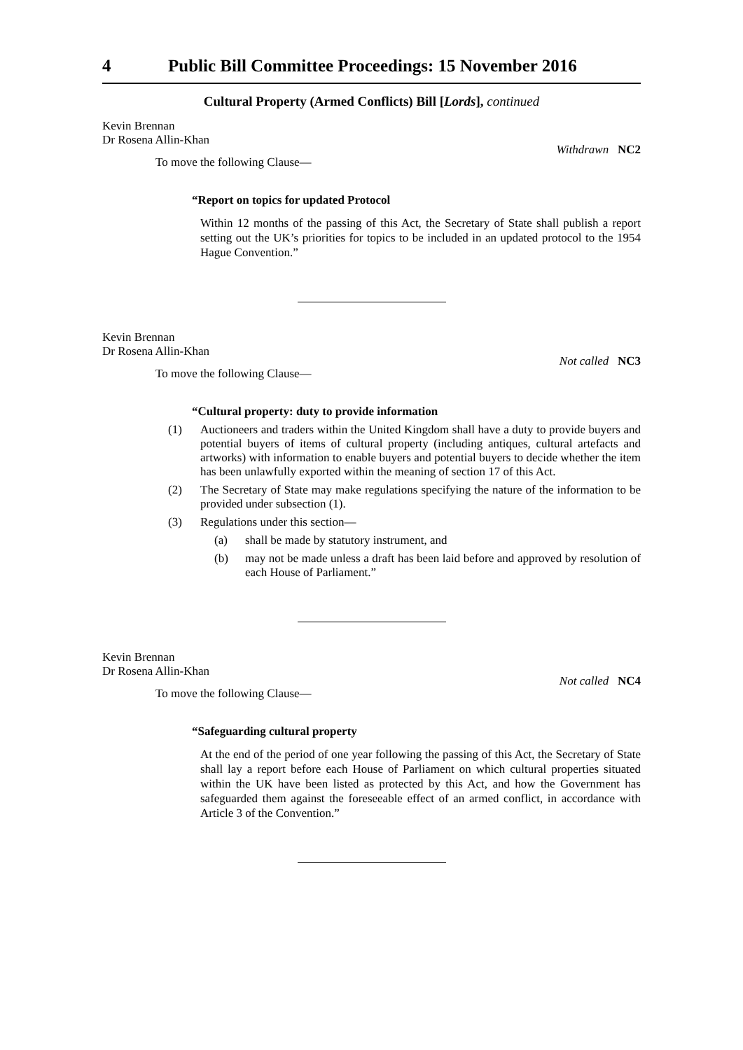4 Public Bill Committee Proceedings: 15 November 2016
Cultural Property (Armed Conflicts) Bill [Lords], continued
Kevin Brennan
Dr Rosena Allin-Khan
Withdrawn NC2
To move the following Clause—
“Report on topics for updated Protocol
Within 12 months of the passing of this Act, the Secretary of State shall publish a report setting out the UK’s priorities for topics to be included in an updated protocol to the 1954 Hague Convention.”
Kevin Brennan
Dr Rosena Allin-Khan
Not called NC3
To move the following Clause—
“Cultural property: duty to provide information
(1) Auctioneers and traders within the United Kingdom shall have a duty to provide buyers and potential buyers of items of cultural property (including antiques, cultural artefacts and artworks) with information to enable buyers and potential buyers to decide whether the item has been unlawfully exported within the meaning of section 17 of this Act.
(2) The Secretary of State may make regulations specifying the nature of the information to be provided under subsection (1).
(3) Regulations under this section—
(a) shall be made by statutory instrument, and
(b) may not be made unless a draft has been laid before and approved by resolution of each House of Parliament.”
Kevin Brennan
Dr Rosena Allin-Khan
Not called NC4
To move the following Clause—
“Safeguarding cultural property
At the end of the period of one year following the passing of this Act, the Secretary of State shall lay a report before each House of Parliament on which cultural properties situated within the UK have been listed as protected by this Act, and how the Government has safeguarded them against the foreseeable effect of an armed conflict, in accordance with Article 3 of the Convention.”